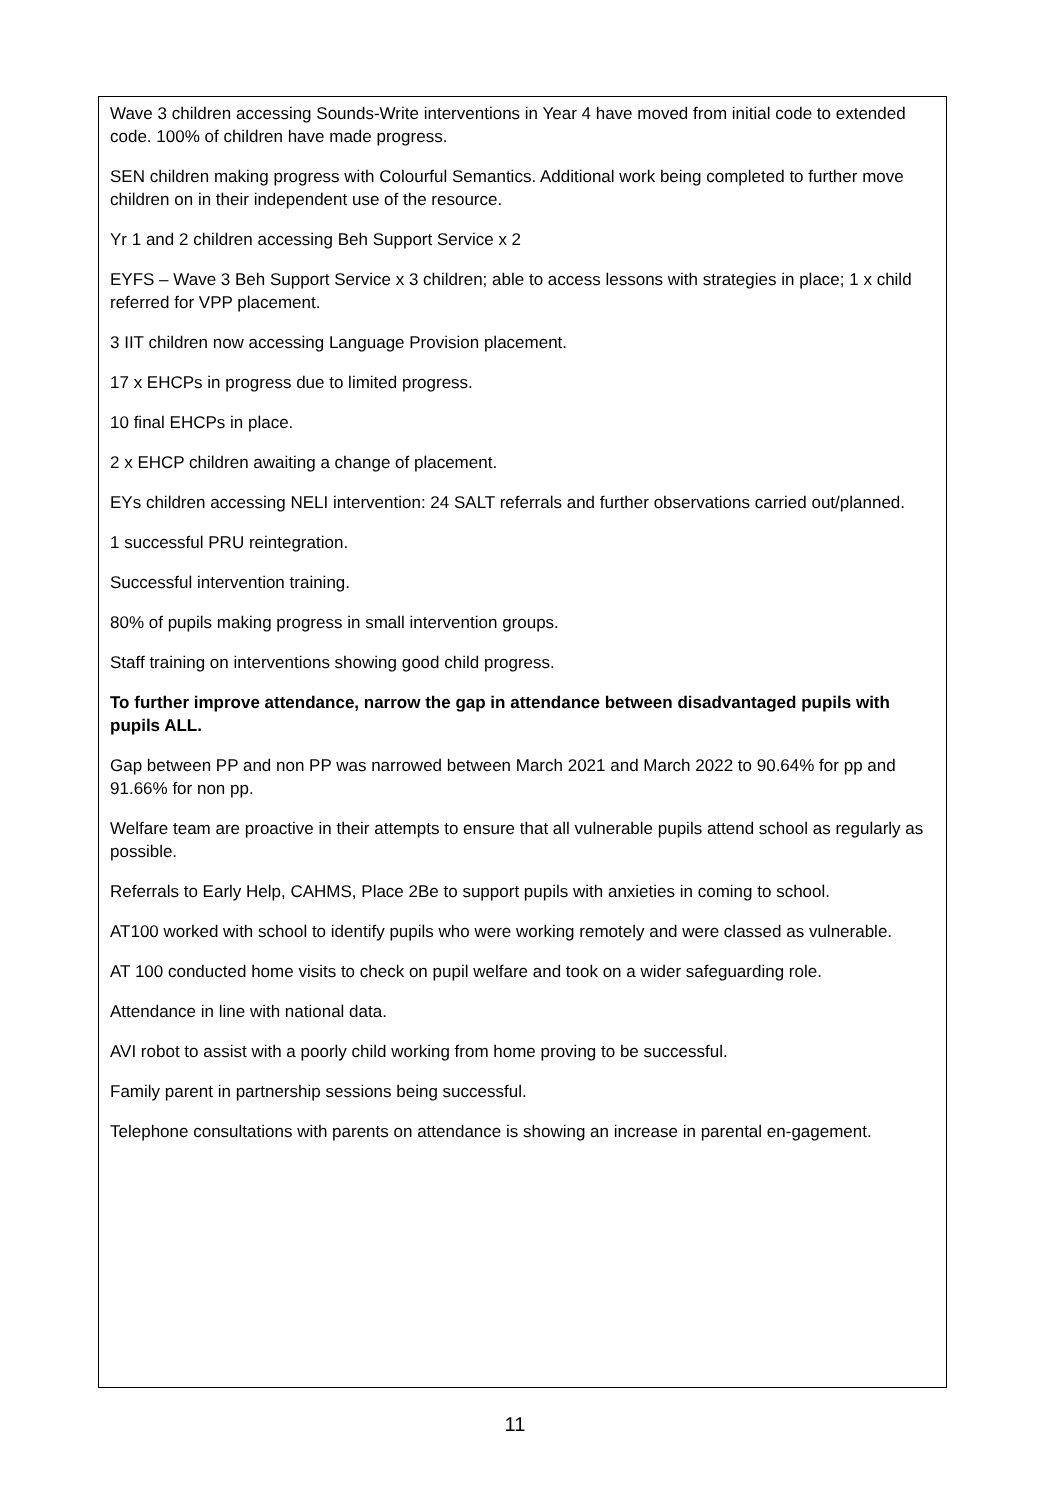Wave 3 children accessing Sounds-Write interventions in Year 4 have moved from initial code to extended code. 100% of children have made progress.
SEN children making progress with Colourful Semantics. Additional work being completed to further move children on in their independent use of the resource.
Yr 1 and 2 children accessing Beh Support Service x 2
EYFS – Wave 3 Beh Support Service x 3 children; able to access lessons with strategies in place; 1 x child referred for VPP placement.
3 IIT children now accessing Language Provision placement.
17 x EHCPs in progress due to limited progress.
10 final EHCPs in place.
2 x EHCP children awaiting a change of placement.
EYs children accessing NELI intervention: 24 SALT referrals and further observations carried out/planned.
1 successful PRU reintegration.
Successful intervention training.
80% of pupils making progress in small intervention groups.
Staff training on interventions showing good child progress.
To further improve attendance, narrow the gap in attendance between disadvantaged pupils with pupils ALL.
Gap between PP and non PP was narrowed between March 2021 and March 2022 to 90.64% for pp and 91.66% for non pp.
Welfare team are proactive in their attempts to ensure that all vulnerable pupils attend school as regularly as possible.
Referrals to Early Help, CAHMS, Place 2Be to support pupils with anxieties in coming to school.
AT100 worked with school to identify pupils who were working remotely and were classed as vulnerable.
AT 100 conducted home visits to check on pupil welfare and took on a wider safeguarding role.
Attendance in line with national data.
AVI robot to assist with a poorly child working from home proving to be successful.
Family parent in partnership sessions being successful.
Telephone consultations with parents on attendance is showing an increase in parental en-gagement.
11